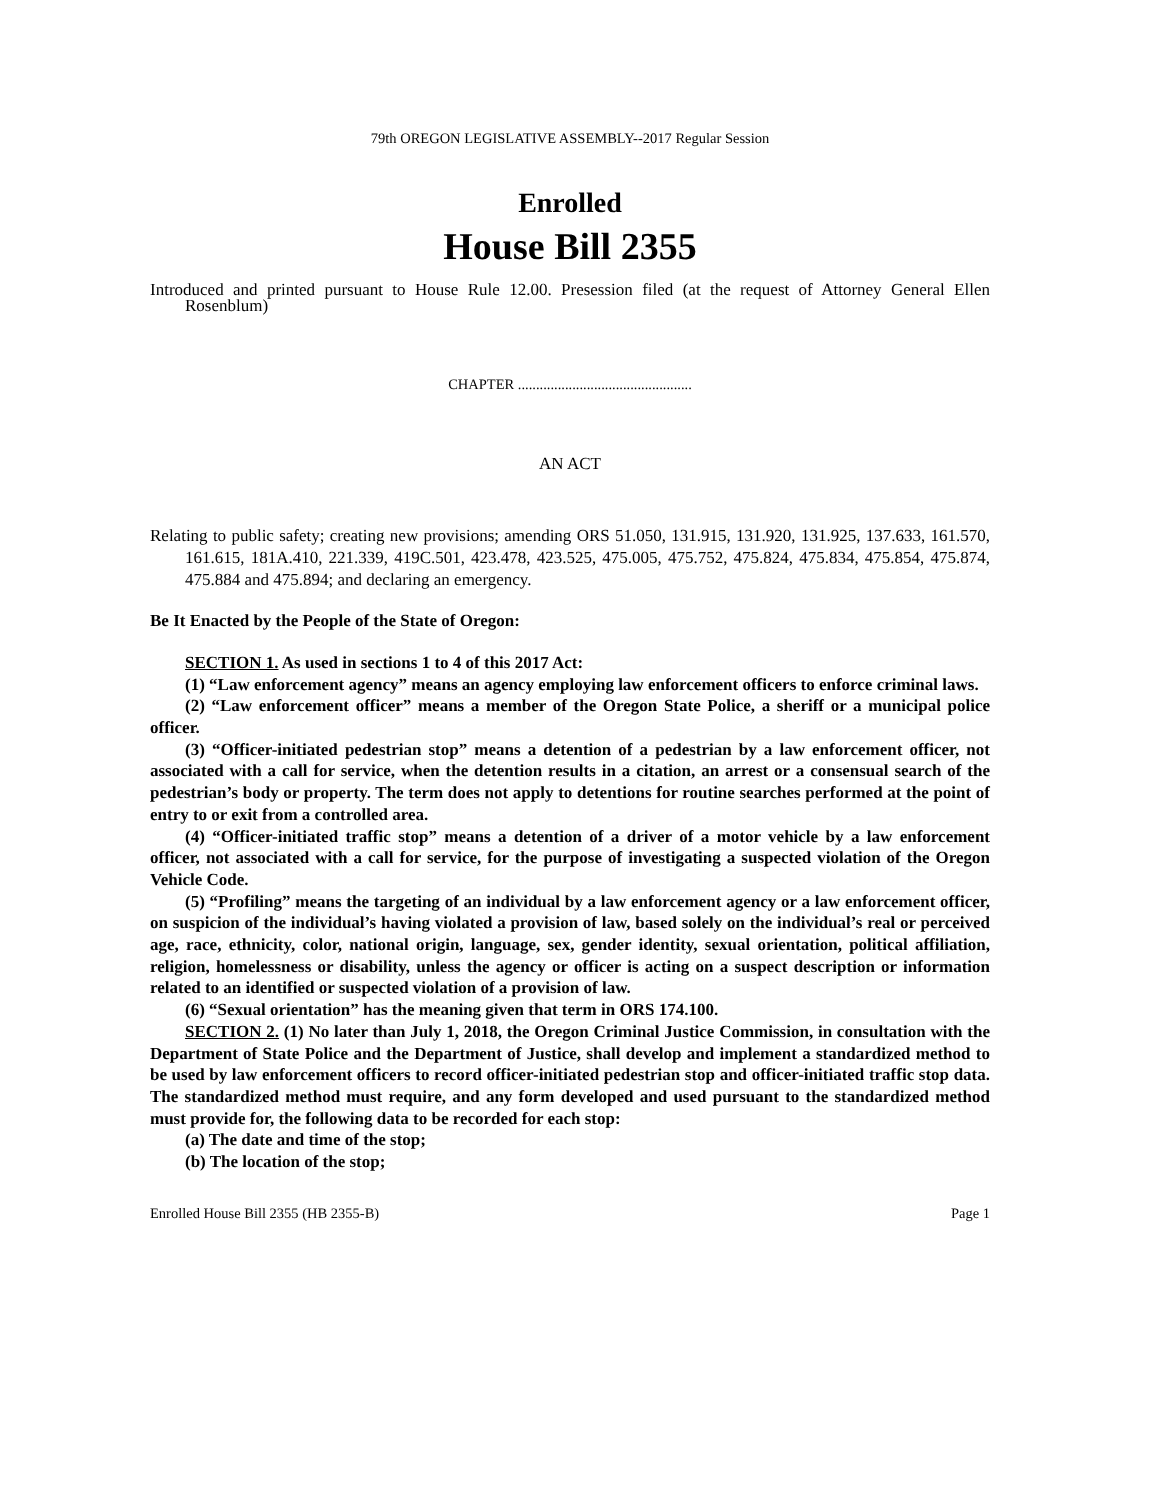79th OREGON LEGISLATIVE ASSEMBLY--2017 Regular Session
Enrolled
House Bill 2355
Introduced and printed pursuant to House Rule 12.00. Presession filed (at the request of Attorney General Ellen Rosenblum)
CHAPTER ................................................
AN ACT
Relating to public safety; creating new provisions; amending ORS 51.050, 131.915, 131.920, 131.925, 137.633, 161.570, 161.615, 181A.410, 221.339, 419C.501, 423.478, 423.525, 475.005, 475.752, 475.824, 475.834, 475.854, 475.874, 475.884 and 475.894; and declaring an emergency.
Be It Enacted by the People of the State of Oregon:
SECTION 1. As used in sections 1 to 4 of this 2017 Act:
(1) “Law enforcement agency” means an agency employing law enforcement officers to enforce criminal laws.
(2) “Law enforcement officer” means a member of the Oregon State Police, a sheriff or a municipal police officer.
(3) “Officer-initiated pedestrian stop” means a detention of a pedestrian by a law enforcement officer, not associated with a call for service, when the detention results in a citation, an arrest or a consensual search of the pedestrian’s body or property. The term does not apply to detentions for routine searches performed at the point of entry to or exit from a controlled area.
(4) “Officer-initiated traffic stop” means a detention of a driver of a motor vehicle by a law enforcement officer, not associated with a call for service, for the purpose of investigating a suspected violation of the Oregon Vehicle Code.
(5) “Profiling” means the targeting of an individual by a law enforcement agency or a law enforcement officer, on suspicion of the individual’s having violated a provision of law, based solely on the individual’s real or perceived age, race, ethnicity, color, national origin, language, sex, gender identity, sexual orientation, political affiliation, religion, homelessness or disability, unless the agency or officer is acting on a suspect description or information related to an identified or suspected violation of a provision of law.
(6) “Sexual orientation” has the meaning given that term in ORS 174.100.
SECTION 2. (1) No later than July 1, 2018, the Oregon Criminal Justice Commission, in consultation with the Department of State Police and the Department of Justice, shall develop and implement a standardized method to be used by law enforcement officers to record officer-initiated pedestrian stop and officer-initiated traffic stop data. The standardized method must require, and any form developed and used pursuant to the standardized method must provide for, the following data to be recorded for each stop:
(a) The date and time of the stop;
(b) The location of the stop;
Enrolled House Bill 2355 (HB 2355-B) Page 1